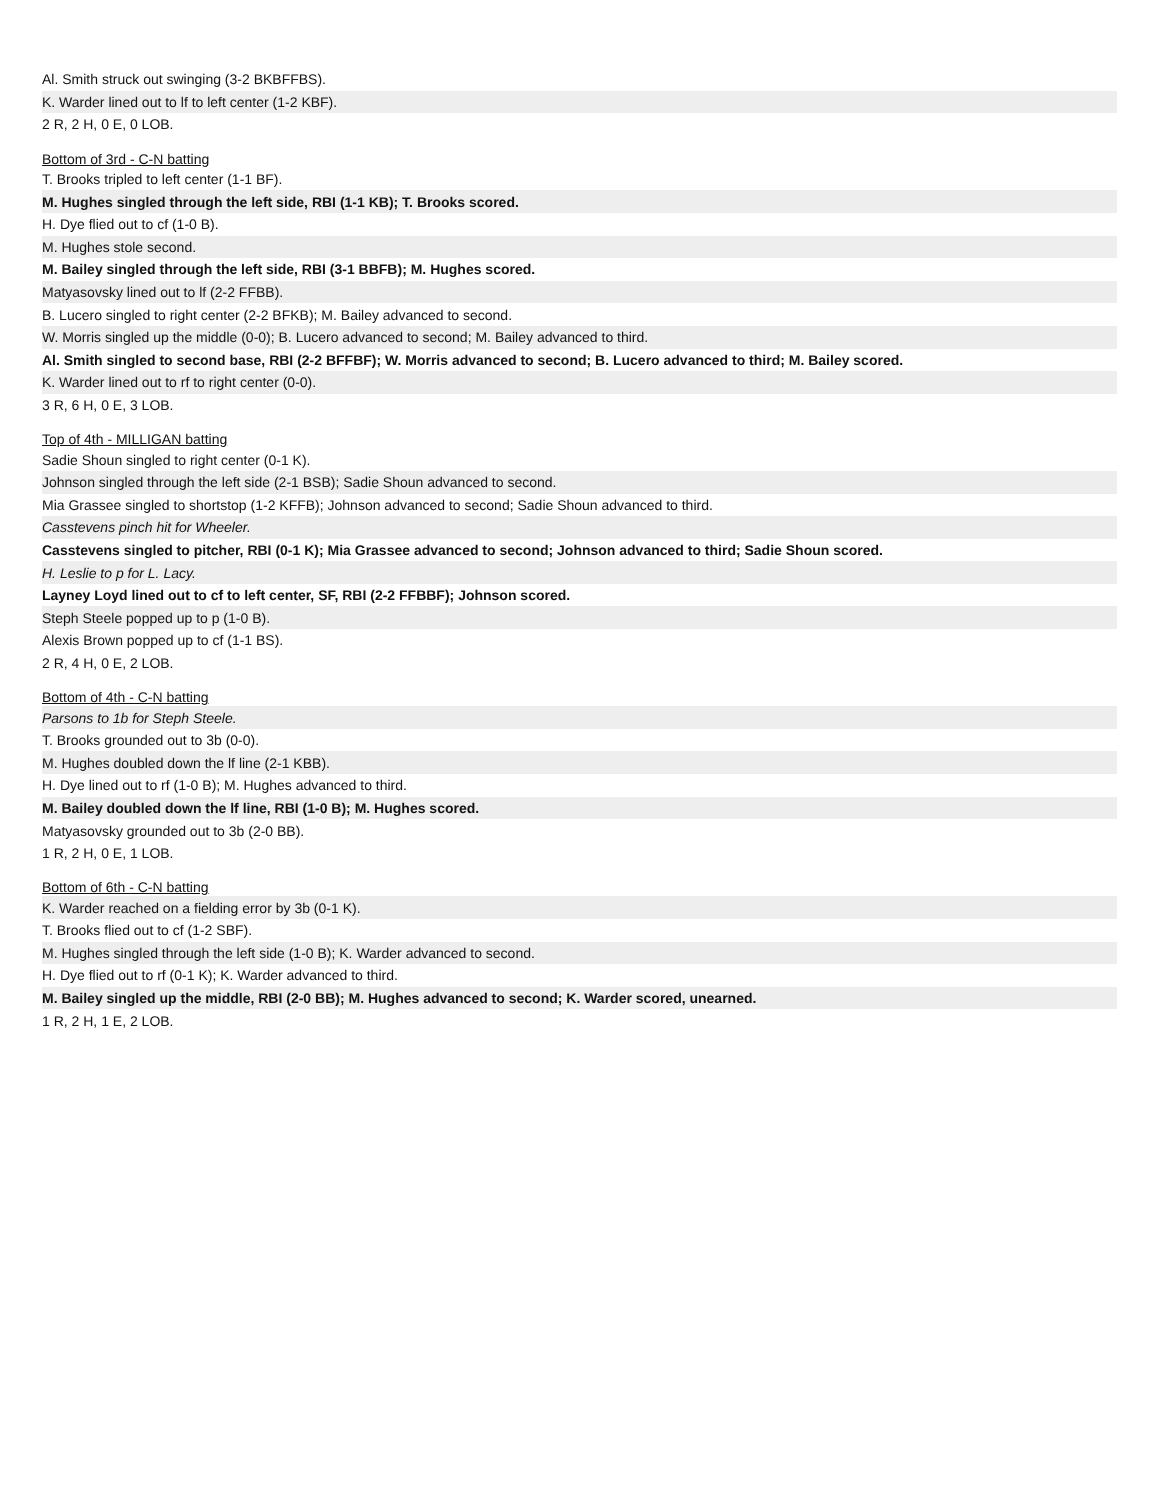| Al. Smith struck out swinging (3-2 BKBFFBS). |
| K. Warder lined out to lf to left center (1-2 KBF). |
| 2 R, 2 H, 0 E, 0 LOB. |
| Bottom of 3rd - C-N batting |
| T. Brooks tripled to left center (1-1 BF). |
| M. Hughes singled through the left side, RBI (1-1 KB); T. Brooks scored. |
| H. Dye flied out to cf (1-0 B). |
| M. Hughes stole second. |
| M. Bailey singled through the left side, RBI (3-1 BBFB); M. Hughes scored. |
| Matyasovsky lined out to lf (2-2 FFBB). |
| B. Lucero singled to right center (2-2 BFKB); M. Bailey advanced to second. |
| W. Morris singled up the middle (0-0); B. Lucero advanced to second; M. Bailey advanced to third. |
| Al. Smith singled to second base, RBI (2-2 BFFBF); W. Morris advanced to second; B. Lucero advanced to third; M. Bailey scored. |
| K. Warder lined out to rf to right center (0-0). |
| 3 R, 6 H, 0 E, 3 LOB. |
| Top of 4th - MILLIGAN batting |
| Sadie Shoun singled to right center (0-1 K). |
| Johnson singled through the left side (2-1 BSB); Sadie Shoun advanced to second. |
| Mia Grassee singled to shortstop (1-2 KFFB); Johnson advanced to second; Sadie Shoun advanced to third. |
| Casstevens pinch hit for Wheeler. |
| Casstevens singled to pitcher, RBI (0-1 K); Mia Grassee advanced to second; Johnson advanced to third; Sadie Shoun scored. |
| H. Leslie to p for L. Lacy. |
| Layney Loyd lined out to cf to left center, SF, RBI (2-2 FFBBF); Johnson scored. |
| Steph Steele popped up to p (1-0 B). |
| Alexis Brown popped up to cf (1-1 BS). |
| 2 R, 4 H, 0 E, 2 LOB. |
| Bottom of 4th - C-N batting |
| Parsons to 1b for Steph Steele. |
| T. Brooks grounded out to 3b (0-0). |
| M. Hughes doubled down the lf line (2-1 KBB). |
| H. Dye lined out to rf (1-0 B); M. Hughes advanced to third. |
| M. Bailey doubled down the lf line, RBI (1-0 B); M. Hughes scored. |
| Matyasovsky grounded out to 3b (2-0 BB). |
| 1 R, 2 H, 0 E, 1 LOB. |
| Bottom of 6th - C-N batting |
| K. Warder reached on a fielding error by 3b (0-1 K). |
| T. Brooks flied out to cf (1-2 SBF). |
| M. Hughes singled through the left side (1-0 B); K. Warder advanced to second. |
| H. Dye flied out to rf (0-1 K); K. Warder advanced to third. |
| M. Bailey singled up the middle, RBI (2-0 BB); M. Hughes advanced to second; K. Warder scored, unearned. |
| 1 R, 2 H, 1 E, 2 LOB. |